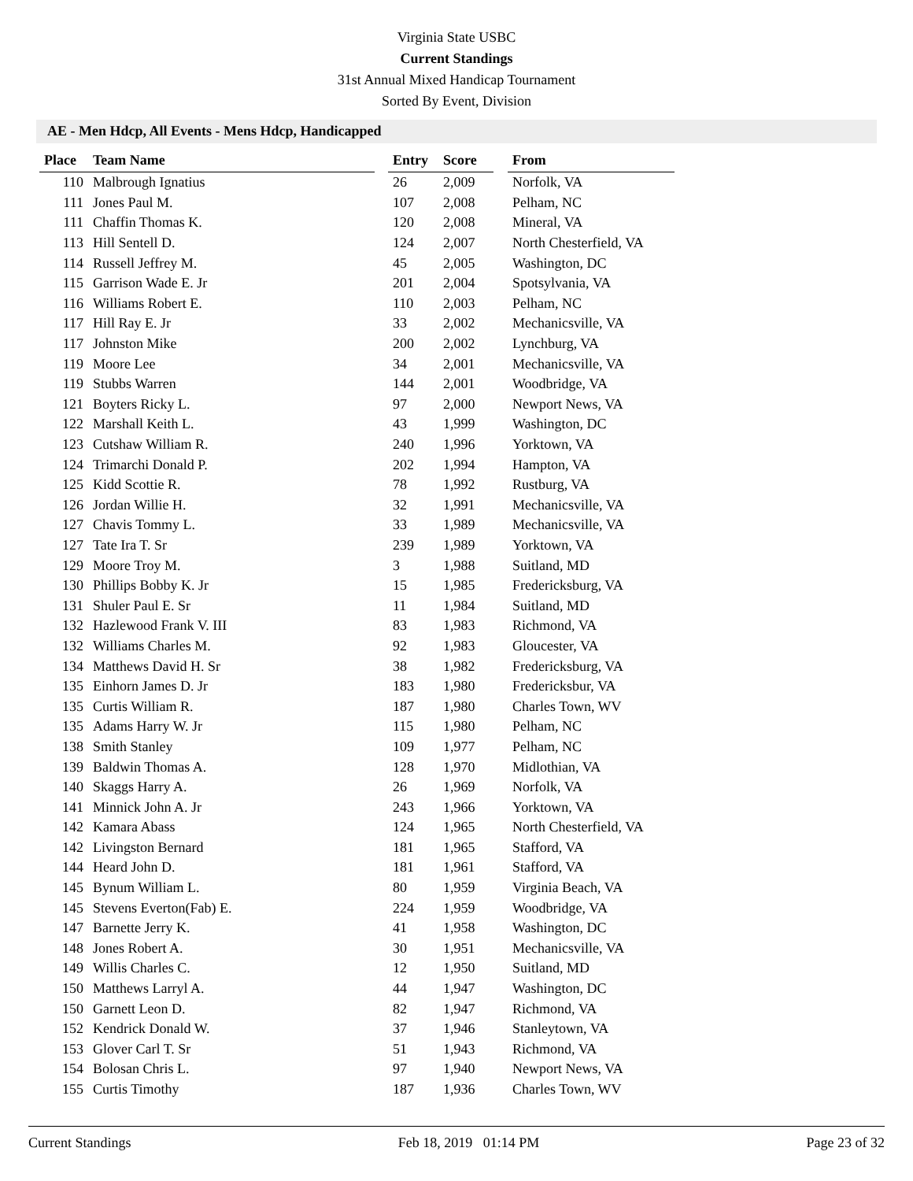Virginia State USBC
Current Standings
31st Annual Mixed Handicap Tournament
Sorted By Event, Division
AE - Men Hdcp, All Events - Mens Hdcp, Handicapped
| Place | Team Name | | Entry | Score | | From |
| --- | --- | --- | --- | --- | --- | --- |
| 110 | Malbrough Ignatius | | 26 | 2,009 | | Norfolk, VA |
| 111 | Jones Paul M. | | 107 | 2,008 | | Pelham, NC |
| 111 | Chaffin Thomas K. | | 120 | 2,008 | | Mineral, VA |
| 113 | Hill Sentell D. | | 124 | 2,007 | | North Chesterfield, VA |
| 114 | Russell Jeffrey M. | | 45 | 2,005 | | Washington, DC |
| 115 | Garrison Wade E. Jr | | 201 | 2,004 | | Spotsylvania, VA |
| 116 | Williams Robert E. | | 110 | 2,003 | | Pelham, NC |
| 117 | Hill Ray E. Jr | | 33 | 2,002 | | Mechanicsville, VA |
| 117 | Johnston Mike | | 200 | 2,002 | | Lynchburg, VA |
| 119 | Moore Lee | | 34 | 2,001 | | Mechanicsville, VA |
| 119 | Stubbs Warren | | 144 | 2,001 | | Woodbridge, VA |
| 121 | Boyters Ricky L. | | 97 | 2,000 | | Newport News, VA |
| 122 | Marshall Keith L. | | 43 | 1,999 | | Washington, DC |
| 123 | Cutshaw William R. | | 240 | 1,996 | | Yorktown, VA |
| 124 | Trimarchi Donald P. | | 202 | 1,994 | | Hampton, VA |
| 125 | Kidd Scottie R. | | 78 | 1,992 | | Rustburg, VA |
| 126 | Jordan Willie H. | | 32 | 1,991 | | Mechanicsville, VA |
| 127 | Chavis Tommy L. | | 33 | 1,989 | | Mechanicsville, VA |
| 127 | Tate Ira T. Sr | | 239 | 1,989 | | Yorktown, VA |
| 129 | Moore Troy M. | | 3 | 1,988 | | Suitland, MD |
| 130 | Phillips Bobby K. Jr | | 15 | 1,985 | | Fredericksburg, VA |
| 131 | Shuler Paul E. Sr | | 11 | 1,984 | | Suitland, MD |
| 132 | Hazlewood Frank V. III | | 83 | 1,983 | | Richmond, VA |
| 132 | Williams Charles M. | | 92 | 1,983 | | Gloucester, VA |
| 134 | Matthews David H. Sr | | 38 | 1,982 | | Fredericksburg, VA |
| 135 | Einhorn James D. Jr | | 183 | 1,980 | | Fredericksbur, VA |
| 135 | Curtis William R. | | 187 | 1,980 | | Charles Town, WV |
| 135 | Adams Harry W. Jr | | 115 | 1,980 | | Pelham, NC |
| 138 | Smith Stanley | | 109 | 1,977 | | Pelham, NC |
| 139 | Baldwin Thomas A. | | 128 | 1,970 | | Midlothian, VA |
| 140 | Skaggs Harry A. | | 26 | 1,969 | | Norfolk, VA |
| 141 | Minnick John A. Jr | | 243 | 1,966 | | Yorktown, VA |
| 142 | Kamara Abass | | 124 | 1,965 | | North Chesterfield, VA |
| 142 | Livingston Bernard | | 181 | 1,965 | | Stafford, VA |
| 144 | Heard John D. | | 181 | 1,961 | | Stafford, VA |
| 145 | Bynum William L. | | 80 | 1,959 | | Virginia Beach, VA |
| 145 | Stevens Everton(Fab) E. | | 224 | 1,959 | | Woodbridge, VA |
| 147 | Barnette Jerry K. | | 41 | 1,958 | | Washington, DC |
| 148 | Jones Robert A. | | 30 | 1,951 | | Mechanicsville, VA |
| 149 | Willis Charles C. | | 12 | 1,950 | | Suitland, MD |
| 150 | Matthews Larryl A. | | 44 | 1,947 | | Washington, DC |
| 150 | Garnett Leon D. | | 82 | 1,947 | | Richmond, VA |
| 152 | Kendrick Donald W. | | 37 | 1,946 | | Stanleytown, VA |
| 153 | Glover Carl T. Sr | | 51 | 1,943 | | Richmond, VA |
| 154 | Bolosan Chris L. | | 97 | 1,940 | | Newport News, VA |
| 155 | Curtis Timothy | | 187 | 1,936 | | Charles Town, WV |
Current Standings Feb 18, 2019 01:14 PM Page 23 of 32